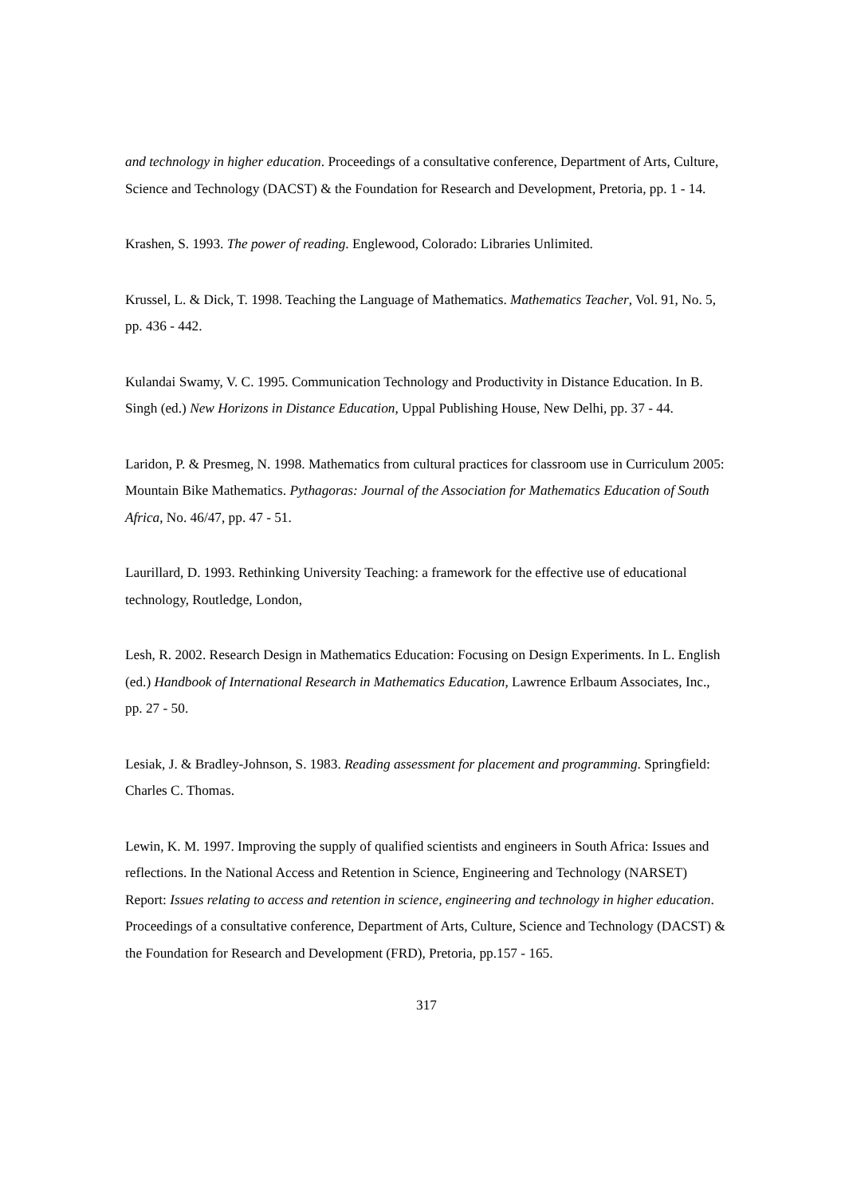and technology in higher education. Proceedings of a consultative conference, Department of Arts, Culture, Science and Technology (DACST) & the Foundation for Research and Development, Pretoria, pp. 1 - 14.
Krashen, S. 1993. The power of reading. Englewood, Colorado: Libraries Unlimited.
Krussel, L. & Dick, T. 1998. Teaching the Language of Mathematics. Mathematics Teacher, Vol. 91, No. 5, pp. 436 - 442.
Kulandai Swamy, V. C. 1995. Communication Technology and Productivity in Distance Education. In B. Singh (ed.) New Horizons in Distance Education, Uppal Publishing House, New Delhi, pp. 37 - 44.
Laridon, P. & Presmeg, N. 1998. Mathematics from cultural practices for classroom use in Curriculum 2005: Mountain Bike Mathematics. Pythagoras: Journal of the Association for Mathematics Education of South Africa, No. 46/47, pp. 47 - 51.
Laurillard, D. 1993. Rethinking University Teaching: a framework for the effective use of educational technology, Routledge, London,
Lesh, R. 2002. Research Design in Mathematics Education: Focusing on Design Experiments. In L. English (ed.) Handbook of International Research in Mathematics Education, Lawrence Erlbaum Associates, Inc., pp. 27 - 50.
Lesiak, J. & Bradley-Johnson, S. 1983. Reading assessment for placement and programming. Springfield: Charles C. Thomas.
Lewin, K. M. 1997. Improving the supply of qualified scientists and engineers in South Africa: Issues and reflections. In the National Access and Retention in Science, Engineering and Technology (NARSET) Report: Issues relating to access and retention in science, engineering and technology in higher education. Proceedings of a consultative conference, Department of Arts, Culture, Science and Technology (DACST) & the Foundation for Research and Development (FRD), Pretoria, pp.157 - 165.
317